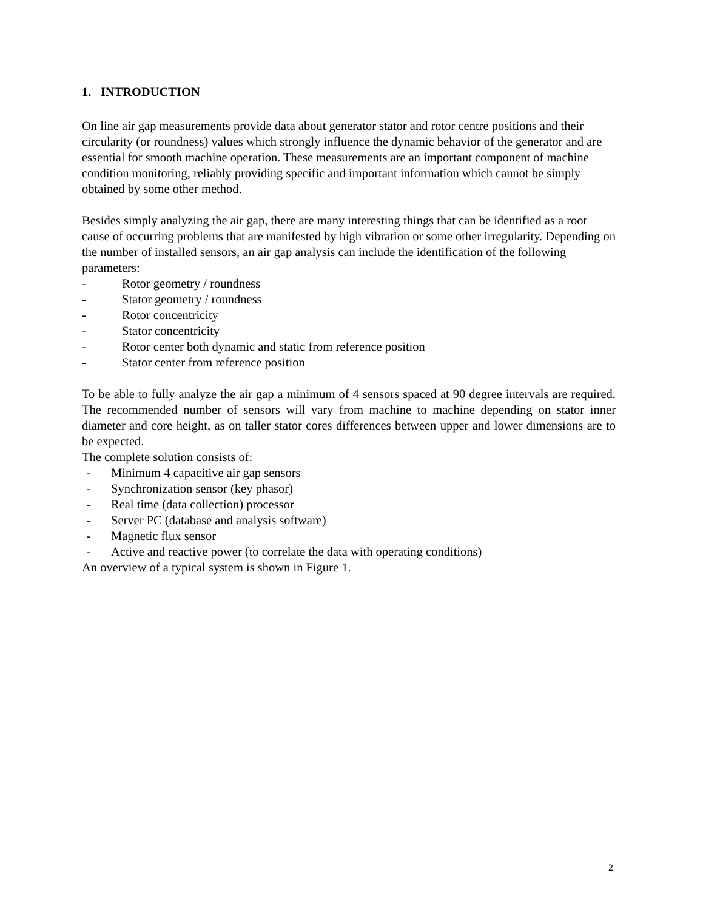1. INTRODUCTION
On line air gap measurements provide data about generator stator and rotor centre positions and their circularity (or roundness) values which strongly influence the dynamic behavior of the generator and are essential for smooth machine operation. These measurements are an important component of machine condition monitoring, reliably providing specific and important information which cannot be simply obtained by some other method.
Besides simply analyzing the air gap, there are many interesting things that can be identified as a root cause of occurring problems that are manifested by high vibration or some other irregularity. Depending on the number of installed sensors, an air gap analysis can include the identification of the following parameters:
- Rotor geometry / roundness
- Stator geometry / roundness
- Rotor concentricity
- Stator concentricity
- Rotor center both dynamic and static from reference position
- Stator center from reference position
To be able to fully analyze the air gap a minimum of 4 sensors spaced at 90 degree intervals are required. The recommended number of sensors will vary from machine to machine depending on stator inner diameter and core height, as on taller stator cores differences between upper and lower dimensions are to be expected.
The complete solution consists of:
- Minimum 4 capacitive air gap sensors
- Synchronization sensor (key phasor)
- Real time (data collection) processor
- Server PC (database and analysis software)
- Magnetic flux sensor
- Active and reactive power (to correlate the data with operating conditions)
An overview of a typical system is shown in Figure 1.
2